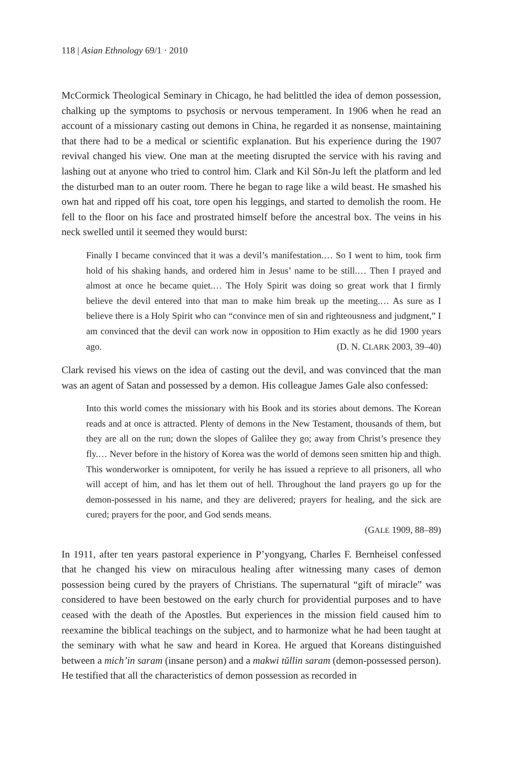118 | Asian Ethnology 69/1 · 2010
McCormick Theological Seminary in Chicago, he had belittled the idea of demon possession, chalking up the symptoms to psychosis or nervous temperament. In 1906 when he read an account of a missionary casting out demons in China, he regarded it as nonsense, maintaining that there had to be a medical or scientific explanation. But his experience during the 1907 revival changed his view. One man at the meeting disrupted the service with his raving and lashing out at anyone who tried to control him. Clark and Kil Sŏn-Ju left the platform and led the disturbed man to an outer room. There he began to rage like a wild beast. He smashed his own hat and ripped off his coat, tore open his leggings, and started to demolish the room. He fell to the floor on his face and prostrated himself before the ancestral box. The veins in his neck swelled until it seemed they would burst:
Finally I became convinced that it was a devil’s manifestation.… So I went to him, took firm hold of his shaking hands, and ordered him in Jesus’ name to be still.… Then I prayed and almost at once he became quiet.… The Holy Spirit was doing so great work that I firmly believe the devil entered into that man to make him break up the meeting.… As sure as I believe there is a Holy Spirit who can “convince men of sin and righteousness and judgment,” I am convinced that the devil can work now in opposition to Him exactly as he did 1900 years ago. (D. N. CLARK 2003, 39–40)
Clark revised his views on the idea of casting out the devil, and was convinced that the man was an agent of Satan and possessed by a demon. His colleague James Gale also confessed:
Into this world comes the missionary with his Book and its stories about demons. The Korean reads and at once is attracted. Plenty of demons in the New Testament, thousands of them, but they are all on the run; down the slopes of Galilee they go; away from Christ’s presence they fly.… Never before in the history of Korea was the world of demons seen smitten hip and thigh. This wonderworker is omnipotent, for verily he has issued a reprieve to all prisoners, all who will accept of him, and has let them out of hell. Throughout the land prayers go up for the demon-possessed in his name, and they are delivered; prayers for healing, and the sick are cured; prayers for the poor, and God sends means.
(GALE 1909, 88–89)
In 1911, after ten years pastoral experience in P’yongyang, Charles F. Bernheisel confessed that he changed his view on miraculous healing after witnessing many cases of demon possession being cured by the prayers of Christians. The supernatural “gift of miracle” was considered to have been bestowed on the early church for providential purposes and to have ceased with the death of the Apostles. But experiences in the mission field caused him to reexamine the biblical teachings on the subject, and to harmonize what he had been taught at the seminary with what he saw and heard in Korea. He argued that Koreans distinguished between a mich’in saram (insane person) and a makwi tŭllin saram (demon-possessed person). He testified that all the characteristics of demon possession as recorded in